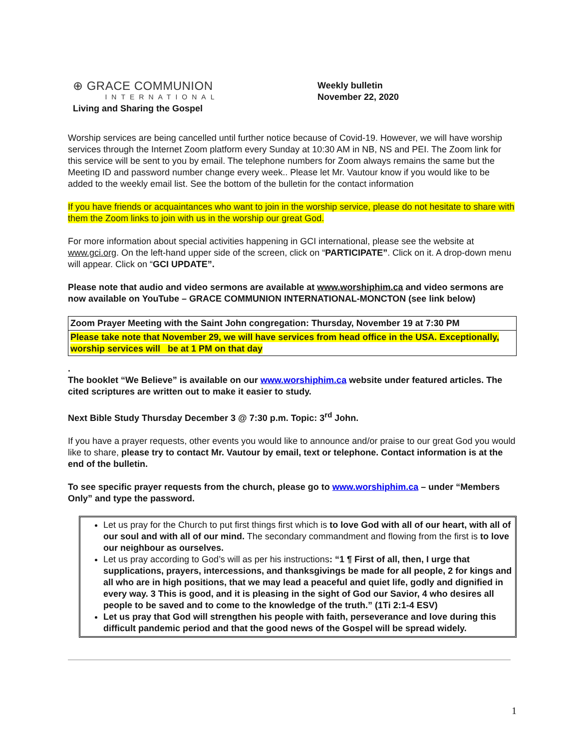⊕ GRACE COMMUNION
INTERNATIONAL
Living and Sharing the Gospel
Weekly bulletin
November 22, 2020
Worship services are being cancelled until further notice because of Covid-19. However, we will have worship services through the Internet Zoom platform every Sunday at 10:30 AM in NB, NS and PEI. The Zoom link for this service will be sent to you by email. The telephone numbers for Zoom always remains the same but the Meeting ID and password number change every week.. Please let Mr. Vautour know if you would like to be added to the weekly email list. See the bottom of the bulletin for the contact information
If you have friends or acquaintances who want to join in the worship service, please do not hesitate to share with them the Zoom links to join with us in the worship our great God.
For more information about special activities happening in GCI international, please see the website at www.gci.org. On the left-hand upper side of the screen, click on “PARTICIPATE”. Click on it. A drop-down menu will appear. Click on “GCI UPDATE”.
Please note that audio and video sermons are available at www.worshiphim.ca and video sermons are now available on YouTube – GRACE COMMUNION INTERNATIONAL-MONCTON (see link below)
| Zoom Prayer Meeting with the Saint John congregation: Thursday, November 19 at 7:30 PM |
| Please take note that November 29, we will have services from head office in the USA. Exceptionally, worship services will be at 1 PM on that day |
.
The booklet “We Believe” is available on our www.worshiphim.ca website under featured articles. The cited scriptures are written out to make it easier to study.
Next Bible Study Thursday December 3 @ 7:30 p.m. Topic: 3<sup>rd</sup> John.
If you have a prayer requests, other events you would like to announce and/or praise to our great God you would like to share, please try to contact Mr. Vautour by email, text or telephone. Contact information is at the end of the bulletin.
To see specific prayer requests from the church, please go to www.worshiphim.ca – under “Members Only” and type the password.
Let us pray for the Church to put first things first which is to love God with all of our heart, with all of our soul and with all of our mind. The secondary commandment and flowing from the first is to love our neighbour as ourselves.
Let us pray according to God’s will as per his instructions: “1 ¶ First of all, then, I urge that supplications, prayers, intercessions, and thanksgivings be made for all people, 2 for kings and all who are in high positions, that we may lead a peaceful and quiet life, godly and dignified in every way. 3 This is good, and it is pleasing in the sight of God our Savior, 4 who desires all people to be saved and to come to the knowledge of the truth.” (1Ti 2:1-4 ESV)
Let us pray that God will strengthen his people with faith, perseverance and love during this difficult pandemic period and that the good news of the Gospel will be spread widely.
1